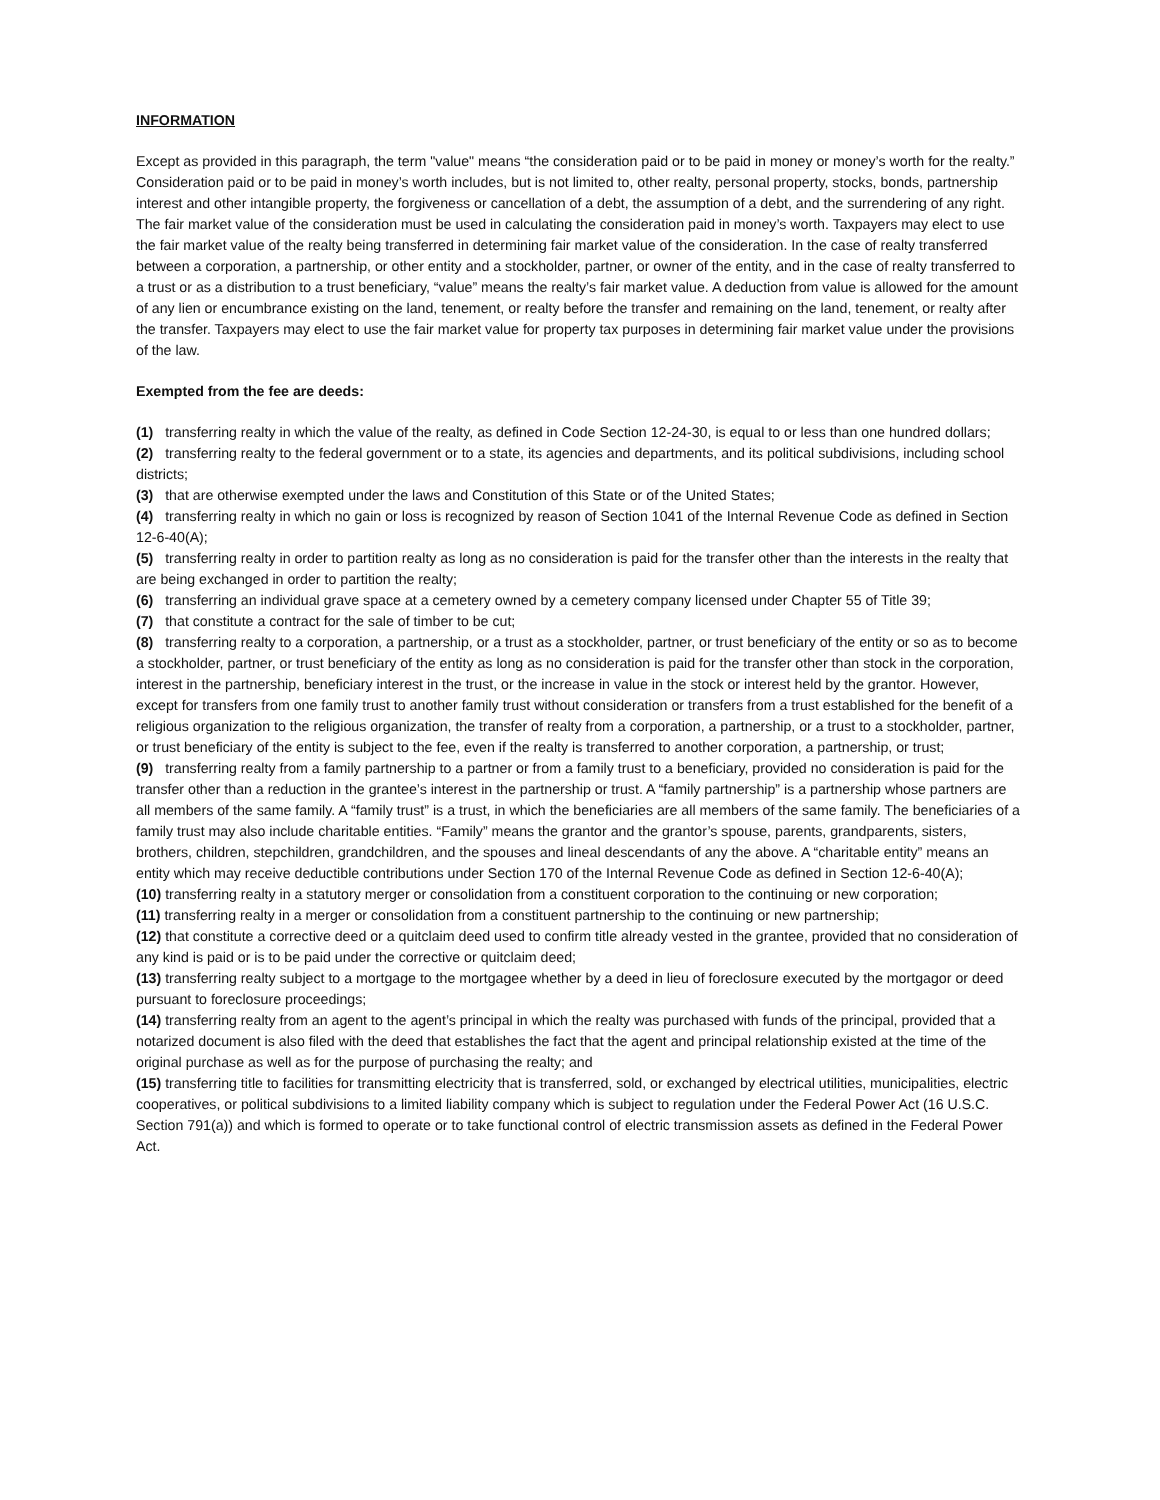INFORMATION
Except as provided in this paragraph, the term "value" means “the consideration paid or to be paid in money or money’s worth for the realty.” Consideration paid or to be paid in money’s worth includes, but is not limited to, other realty, personal property, stocks, bonds, partnership interest and other intangible property, the forgiveness or cancellation of a debt, the assumption of a debt, and the surrendering of any right. The fair market value of the consideration must be used in calculating the consideration paid in money’s worth. Taxpayers may elect to use the fair market value of the realty being transferred in determining fair market value of the consideration. In the case of realty transferred between a corporation, a partnership, or other entity and a stockholder, partner, or owner of the entity, and in the case of realty transferred to a trust or as a distribution to a trust beneficiary, “value” means the realty’s fair market value. A deduction from value is allowed for the amount of any lien or encumbrance existing on the land, tenement, or realty before the transfer and remaining on the land, tenement, or realty after the transfer. Taxpayers may elect to use the fair market value for property tax purposes in determining fair market value under the provisions of the law.
Exempted from the fee are deeds:
(1) transferring realty in which the value of the realty, as defined in Code Section 12-24-30, is equal to or less than one hundred dollars;
(2) transferring realty to the federal government or to a state, its agencies and departments, and its political subdivisions, including school districts;
(3) that are otherwise exempted under the laws and Constitution of this State or of the United States;
(4) transferring realty in which no gain or loss is recognized by reason of Section 1041 of the Internal Revenue Code as defined in Section 12-6-40(A);
(5) transferring realty in order to partition realty as long as no consideration is paid for the transfer other than the interests in the realty that are being exchanged in order to partition the realty;
(6) transferring an individual grave space at a cemetery owned by a cemetery company licensed under Chapter 55 of Title 39;
(7) that constitute a contract for the sale of timber to be cut;
(8) transferring realty to a corporation, a partnership, or a trust as a stockholder, partner, or trust beneficiary of the entity or so as to become a stockholder, partner, or trust beneficiary of the entity as long as no consideration is paid for the transfer other than stock in the corporation, interest in the partnership, beneficiary interest in the trust, or the increase in value in the stock or interest held by the grantor. However, except for transfers from one family trust to another family trust without consideration or transfers from a trust established for the benefit of a religious organization to the religious organization, the transfer of realty from a corporation, a partnership, or a trust to a stockholder, partner, or trust beneficiary of the entity is subject to the fee, even if the realty is transferred to another corporation, a partnership, or trust;
(9) transferring realty from a family partnership to a partner or from a family trust to a beneficiary, provided no consideration is paid for the transfer other than a reduction in the grantee’s interest in the partnership or trust. A “family partnership” is a partnership whose partners are all members of the same family. A “family trust” is a trust, in which the beneficiaries are all members of the same family. The beneficiaries of a family trust may also include charitable entities. “Family” means the grantor and the grantor’s spouse, parents, grandparents, sisters, brothers, children, stepchildren, grandchildren, and the spouses and lineal descendants of any the above. A “charitable entity” means an entity which may receive deductible contributions under Section 170 of the Internal Revenue Code as defined in Section 12-6-40(A);
(10) transferring realty in a statutory merger or consolidation from a constituent corporation to the continuing or new corporation;
(11) transferring realty in a merger or consolidation from a constituent partnership to the continuing or new partnership;
(12) that constitute a corrective deed or a quitclaim deed used to confirm title already vested in the grantee, provided that no consideration of any kind is paid or is to be paid under the corrective or quitclaim deed;
(13) transferring realty subject to a mortgage to the mortgagee whether by a deed in lieu of foreclosure executed by the mortgagor or deed pursuant to foreclosure proceedings;
(14) transferring realty from an agent to the agent’s principal in which the realty was purchased with funds of the principal, provided that a notarized document is also filed with the deed that establishes the fact that the agent and principal relationship existed at the time of the original purchase as well as for the purpose of purchasing the realty; and
(15) transferring title to facilities for transmitting electricity that is transferred, sold, or exchanged by electrical utilities, municipalities, electric cooperatives, or political subdivisions to a limited liability company which is subject to regulation under the Federal Power Act (16 U.S.C. Section 791(a)) and which is formed to operate or to take functional control of electric transmission assets as defined in the Federal Power Act.